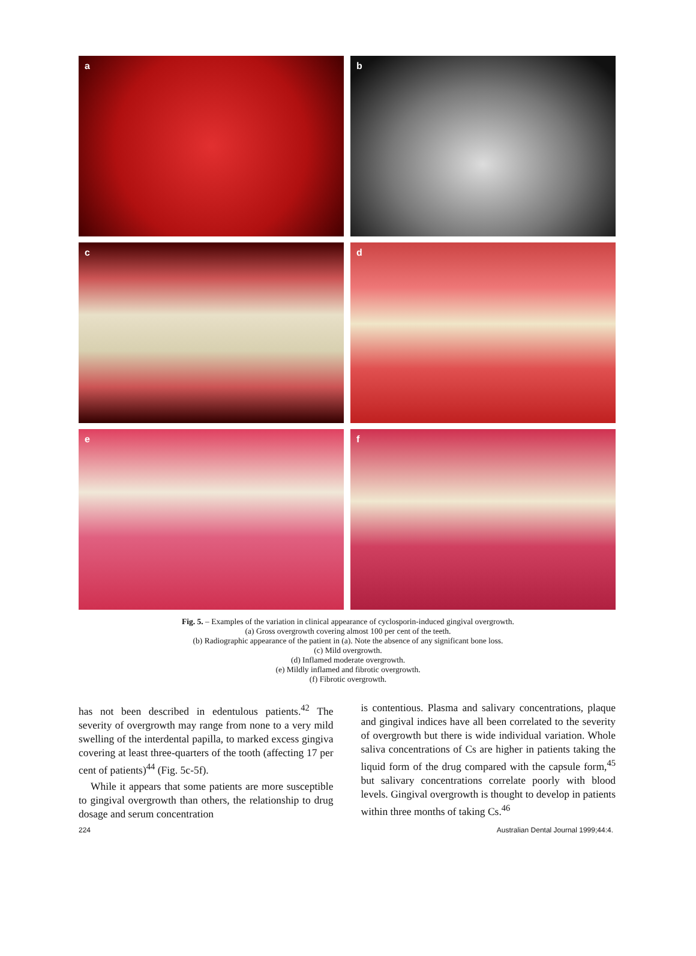a
b
c
d
e
f
Fig. 5. – Examples of the variation in clinical appearance of cyclosporin-induced gingival overgrowth.
(a) Gross overgrowth covering almost 100 per cent of the teeth.
(b) Radiographic appearance of the patient in (a). Note the absence of any significant bone loss.
(c) Mild overgrowth.
(d) Inflamed moderate overgrowth.
(e) Mildly inflamed and fibrotic overgrowth.
(f) Fibrotic overgrowth.
has not been described in edentulous patients.<sup>42</sup> The severity of overgrowth may range from none to a very mild swelling of the interdental papilla, to marked excess gingiva covering at least three-quarters of the tooth (affecting 17 per cent of patients)<sup>44</sup> (Fig. 5c-5f).
While it appears that some patients are more susceptible to gingival overgrowth than others, the relationship to drug dosage and serum concentration
is contentious. Plasma and salivary concentrations, plaque and gingival indices have all been correlated to the severity of overgrowth but there is wide individual variation. Whole saliva concentrations of Cs are higher in patients taking the liquid form of the drug compared with the capsule form,<sup>45</sup> but salivary concentrations correlate poorly with blood levels. Gingival overgrowth is thought to develop in patients within three months of taking Cs.<sup>46</sup>
224 Australian Dental Journal 1999;44:4.